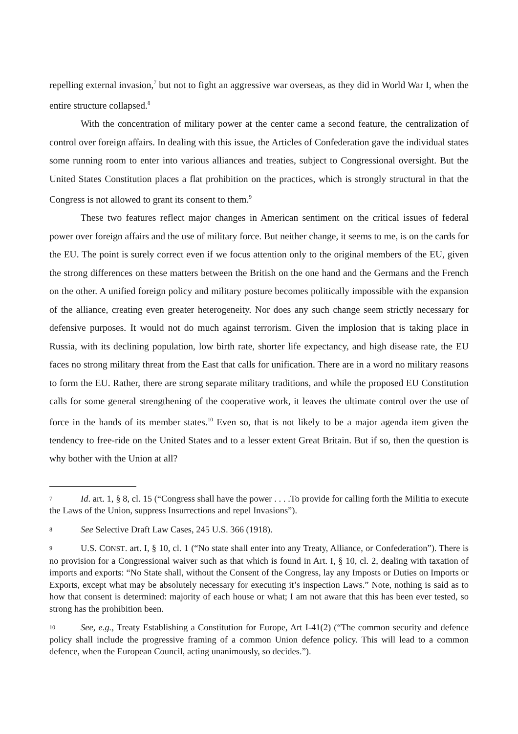repelling external invasion,<sup>7</sup> but not to fight an aggressive war overseas, as they did in World War I, when the entire structure collapsed.<sup>8</sup>
With the concentration of military power at the center came a second feature, the centralization of control over foreign affairs. In dealing with this issue, the Articles of Confederation gave the individual states some running room to enter into various alliances and treaties, subject to Congressional oversight. But the United States Constitution places a flat prohibition on the practices, which is strongly structural in that the Congress is not allowed to grant its consent to them.<sup>9</sup>
These two features reflect major changes in American sentiment on the critical issues of federal power over foreign affairs and the use of military force. But neither change, it seems to me, is on the cards for the EU. The point is surely correct even if we focus attention only to the original members of the EU, given the strong differences on these matters between the British on the one hand and the Germans and the French on the other. A unified foreign policy and military posture becomes politically impossible with the expansion of the alliance, creating even greater heterogeneity. Nor does any such change seem strictly necessary for defensive purposes. It would not do much against terrorism. Given the implosion that is taking place in Russia, with its declining population, low birth rate, shorter life expectancy, and high disease rate, the EU faces no strong military threat from the East that calls for unification. There are in a word no military reasons to form the EU. Rather, there are strong separate military traditions, and while the proposed EU Constitution calls for some general strengthening of the cooperative work, it leaves the ultimate control over the use of force in the hands of its member states.<sup>10</sup> Even so, that is not likely to be a major agenda item given the tendency to free-ride on the United States and to a lesser extent Great Britain. But if so, then the question is why bother with the Union at all?
7 Id. art. 1, § 8, cl. 15 (“Congress shall have the power . . . .To provide for calling forth the Militia to execute the Laws of the Union, suppress Insurrections and repel Invasions”).
8 See Selective Draft Law Cases, 245 U.S. 366 (1918).
9 U.S. CONST. art. I, § 10, cl. 1 (“No state shall enter into any Treaty, Alliance, or Confederation”). There is no provision for a Congressional waiver such as that which is found in Art. I, § 10, cl. 2, dealing with taxation of imports and exports: “No State shall, without the Consent of the Congress, lay any Imposts or Duties on Imports or Exports, except what may be absolutely necessary for executing it’s inspection Laws.” Note, nothing is said as to how that consent is determined: majority of each house or what; I am not aware that this has been ever tested, so strong has the prohibition been.
10 See, e.g., Treaty Establishing a Constitution for Europe, Art I-41(2) (“The common security and defence policy shall include the progressive framing of a common Union defence policy. This will lead to a common defence, when the European Council, acting unanimously, so decides.”).